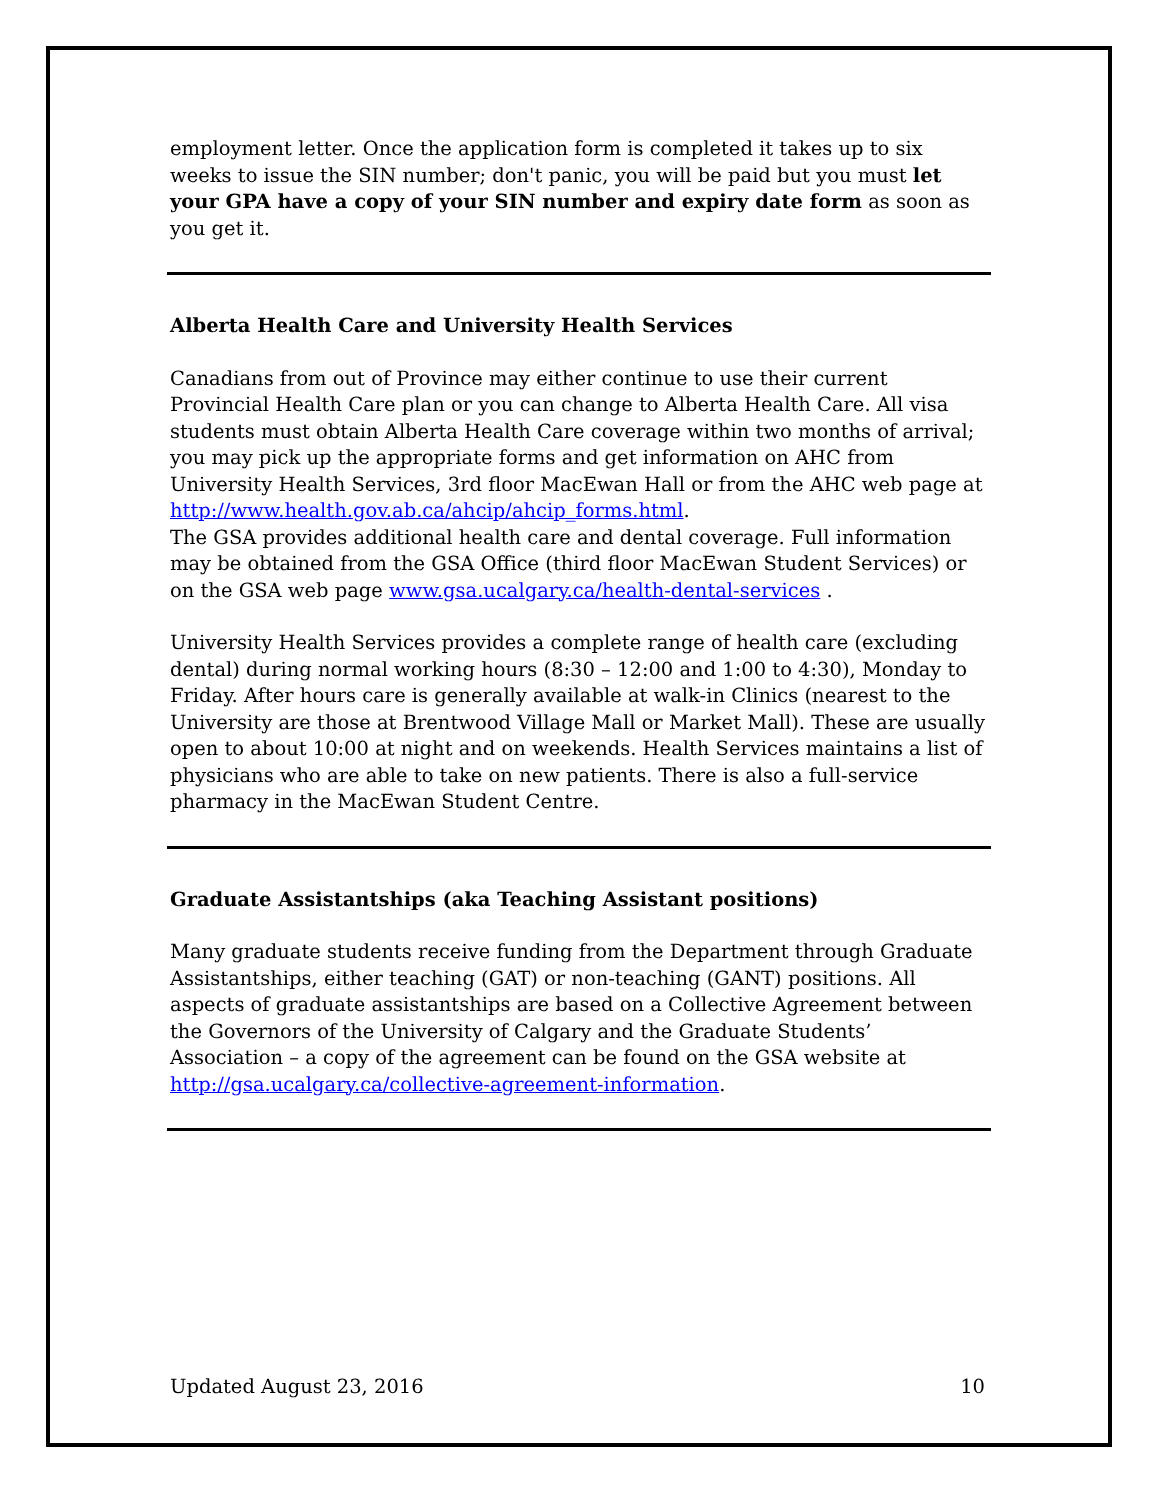employment letter. Once the application form is completed it takes up to six weeks to issue the SIN number; don't panic, you will be paid but you must let your GPA have a copy of your SIN number and expiry date form as soon as you get it.
Alberta Health Care and University Health Services
Canadians from out of Province may either continue to use their current Provincial Health Care plan or you can change to Alberta Health Care. All visa students must obtain Alberta Health Care coverage within two months of arrival; you may pick up the appropriate forms and get information on AHC from University Health Services, 3rd floor MacEwan Hall or from the AHC web page at http://www.health.gov.ab.ca/ahcip/ahcip_forms.html.
The GSA provides additional health care and dental coverage. Full information may be obtained from the GSA Office (third floor MacEwan Student Services) or on the GSA web page www.gsa.ucalgary.ca/health-dental-services .
University Health Services provides a complete range of health care (excluding dental) during normal working hours (8:30 – 12:00 and 1:00 to 4:30), Monday to Friday. After hours care is generally available at walk-in Clinics (nearest to the University are those at Brentwood Village Mall or Market Mall). These are usually open to about 10:00 at night and on weekends. Health Services maintains a list of physicians who are able to take on new patients. There is also a full-service pharmacy in the MacEwan Student Centre.
Graduate Assistantships (aka Teaching Assistant positions)
Many graduate students receive funding from the Department through Graduate Assistantships, either teaching (GAT) or non-teaching (GANT) positions. All aspects of graduate assistantships are based on a Collective Agreement between the Governors of the University of Calgary and the Graduate Students’ Association – a copy of the agreement can be found on the GSA website at http://gsa.ucalgary.ca/collective-agreement-information.
Updated August 23, 2016 10